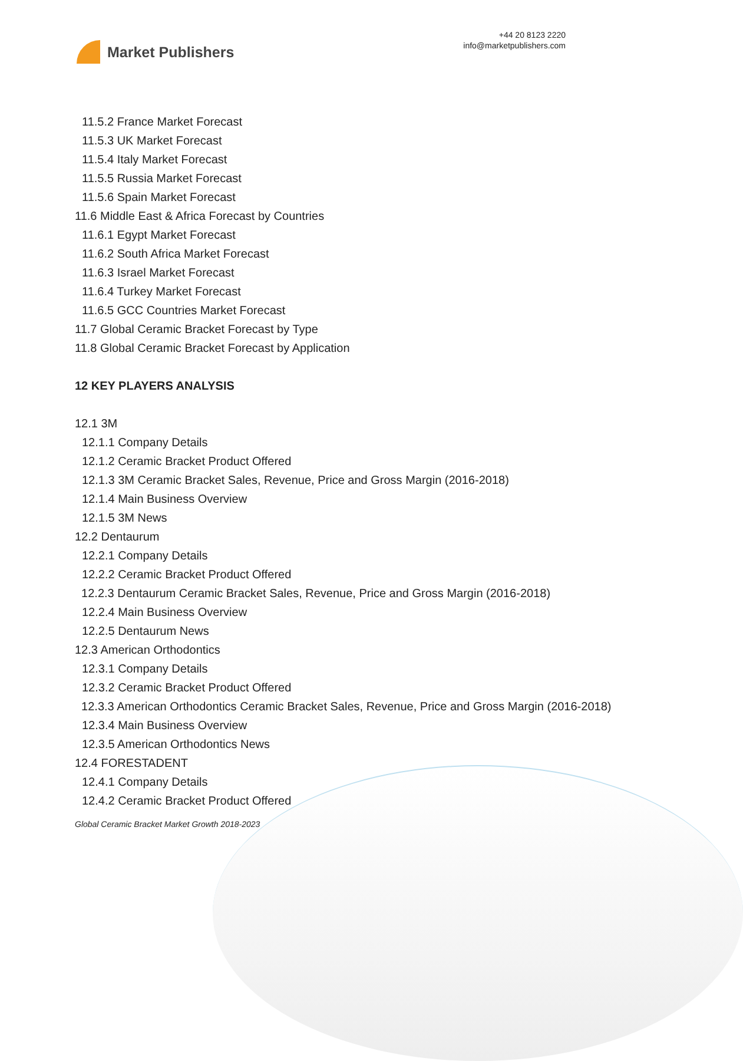Market Publishers
+44 20 8123 2220
info@marketpublishers.com
11.5.2 France Market Forecast
11.5.3 UK Market Forecast
11.5.4 Italy Market Forecast
11.5.5 Russia Market Forecast
11.5.6 Spain Market Forecast
11.6 Middle East & Africa Forecast by Countries
11.6.1 Egypt Market Forecast
11.6.2 South Africa Market Forecast
11.6.3 Israel Market Forecast
11.6.4 Turkey Market Forecast
11.6.5 GCC Countries Market Forecast
11.7 Global Ceramic Bracket Forecast by Type
11.8 Global Ceramic Bracket Forecast by Application
12 KEY PLAYERS ANALYSIS
12.1 3M
12.1.1 Company Details
12.1.2 Ceramic Bracket Product Offered
12.1.3 3M Ceramic Bracket Sales, Revenue, Price and Gross Margin (2016-2018)
12.1.4 Main Business Overview
12.1.5 3M News
12.2 Dentaurum
12.2.1 Company Details
12.2.2 Ceramic Bracket Product Offered
12.2.3 Dentaurum Ceramic Bracket Sales, Revenue, Price and Gross Margin (2016-2018)
12.2.4 Main Business Overview
12.2.5 Dentaurum News
12.3 American Orthodontics
12.3.1 Company Details
12.3.2 Ceramic Bracket Product Offered
12.3.3 American Orthodontics Ceramic Bracket Sales, Revenue, Price and Gross Margin (2016-2018)
12.3.4 Main Business Overview
12.3.5 American Orthodontics News
12.4 FORESTADENT
12.4.1 Company Details
12.4.2 Ceramic Bracket Product Offered
Global Ceramic Bracket Market Growth 2018-2023